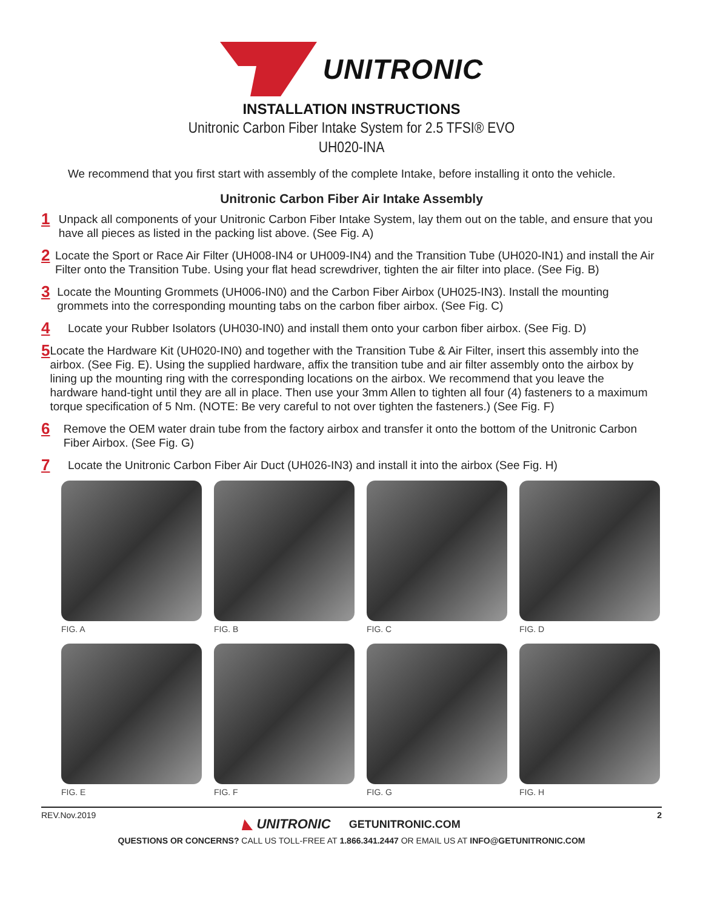UNITRONIC
INSTALLATION INSTRUCTIONS
Unitronic Carbon Fiber Intake System for 2.5 TFSI® EVO
UH020-INA
We recommend that you first start with assembly of the complete Intake, before installing it onto the vehicle.
Unitronic Carbon Fiber Air Intake Assembly
1
Unpack all components of your Unitronic Carbon Fiber Intake System, lay them out on the table, and ensure that you have all pieces as listed in the packing list above. (See Fig. A)
2
Locate the Sport or Race Air Filter (UH008-IN4 or UH009-IN4) and the Transition Tube (UH020-IN1) and install the Air Filter onto the Transition Tube. Using your flat head screwdriver, tighten the air filter into place. (See Fig. B)
3
Locate the Mounting Grommets (UH006-IN0) and the Carbon Fiber Airbox (UH025-IN3). Install the mounting grommets into the corresponding mounting tabs on the carbon fiber airbox. (See Fig. C)
4
Locate your Rubber Isolators (UH030-IN0) and install them onto your carbon fiber airbox. (See Fig. D)
5
Locate the Hardware Kit (UH020-IN0) and together with the Transition Tube & Air Filter, insert this assembly into the airbox. (See Fig. E). Using the supplied hardware, affix the transition tube and air filter assembly onto the airbox by lining up the mounting ring with the corresponding locations on the airbox. We recommend that you leave the hardware hand-tight until they are all in place. Then use your 3mm Allen to tighten all four (4) fasteners to a maximum torque specification of 5 Nm. (NOTE: Be very careful to not over tighten the fasteners.) (See Fig. F)
6
Remove the OEM water drain tube from the factory airbox and transfer it onto the bottom of the Unitronic Carbon Fiber Airbox. (See Fig. G)
7
Locate the Unitronic Carbon Fiber Air Duct (UH026-IN3) and install it into the airbox (See Fig. H)
FIG. A
FIG. B
FIG. C
FIG. D
FIG. E
FIG. F
FIG. G
FIG. H
REV.Nov.2019 2
◣ UNITRONIC GETUNITRONIC.COM
QUESTIONS OR CONCERNS? CALL US TOLL-FREE AT 1.866.341.2447 OR EMAIL US AT INFO@GETUNITRONIC.COM